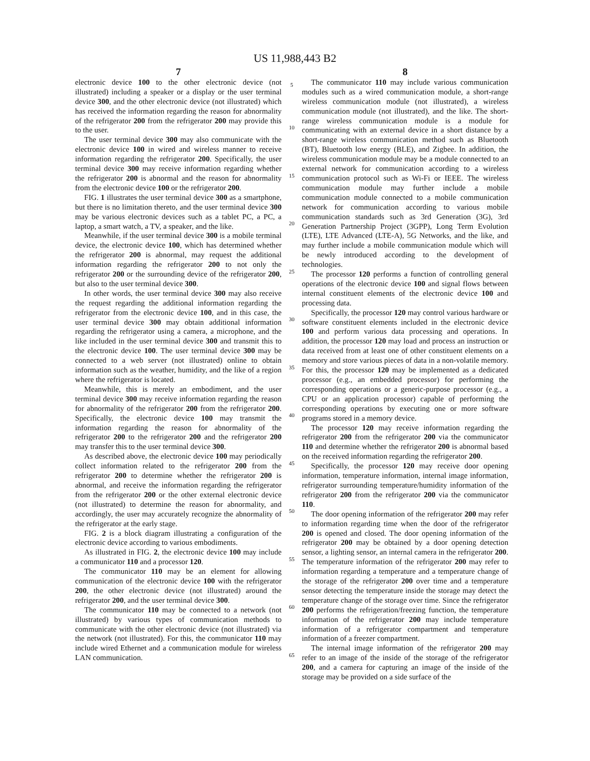US 11,988,443 B2
7
electronic device 100 to the other electronic device (not illustrated) including a speaker or a display or the user terminal device 300, and the other electronic device (not illustrated) which has received the information regarding the reason for abnormality of the refrigerator 200 from the refrigerator 200 may provide this to the user.
The user terminal device 300 may also communicate with the electronic device 100 in wired and wireless manner to receive information regarding the refrigerator 200. Specifically, the user terminal device 300 may receive information regarding whether the refrigerator 200 is abnormal and the reason for abnormality from the electronic device 100 or the refrigerator 200.
FIG. 1 illustrates the user terminal device 300 as a smartphone, but there is no limitation thereto, and the user terminal device 300 may be various electronic devices such as a tablet PC, a PC, a laptop, a smart watch, a TV, a speaker, and the like.
Meanwhile, if the user terminal device 300 is a mobile terminal device, the electronic device 100, which has determined whether the refrigerator 200 is abnormal, may request the additional information regarding the refrigerator 200 to not only the refrigerator 200 or the surrounding device of the refrigerator 200, but also to the user terminal device 300.
In other words, the user terminal device 300 may also receive the request regarding the additional information regarding the refrigerator from the electronic device 100, and in this case, the user terminal device 300 may obtain additional information regarding the refrigerator using a camera, a microphone, and the like included in the user terminal device 300 and transmit this to the electronic device 100. The user terminal device 300 may be connected to a web server (not illustrated) online to obtain information such as the weather, humidity, and the like of a region where the refrigerator is located.
Meanwhile, this is merely an embodiment, and the user terminal device 300 may receive information regarding the reason for abnormality of the refrigerator 200 from the refrigerator 200. Specifically, the electronic device 100 may transmit the information regarding the reason for abnormality of the refrigerator 200 to the refrigerator 200 and the refrigerator 200 may transfer this to the user terminal device 300.
As described above, the electronic device 100 may periodically collect information related to the refrigerator 200 from the refrigerator 200 to determine whether the refrigerator 200 is abnormal, and receive the information regarding the refrigerator from the refrigerator 200 or the other external electronic device (not illustrated) to determine the reason for abnormality, and accordingly, the user may accurately recognize the abnormality of the refrigerator at the early stage.
FIG. 2 is a block diagram illustrating a configuration of the electronic device according to various embodiments.
As illustrated in FIG. 2, the electronic device 100 may include a communicator 110 and a processor 120.
The communicator 110 may be an element for allowing communication of the electronic device 100 with the refrigerator 200, the other electronic device (not illustrated) around the refrigerator 200, and the user terminal device 300.
The communicator 110 may be connected to a network (not illustrated) by various types of communication methods to communicate with the other electronic device (not illustrated) via the network (not illustrated). For this, the communicator 110 may include wired Ethernet and a communication module for wireless LAN communication.
5
10
15
20
25
30
35
40
45
50
55
60
65
8
The communicator 110 may include various communication modules such as a wired communication module, a short-range wireless communication module (not illustrated), a wireless communication module (not illustrated), and the like. The short-range wireless communication module is a module for communicating with an external device in a short distance by a short-range wireless communication method such as Bluetooth (BT), Bluetooth low energy (BLE), and Zigbee. In addition, the wireless communication module may be a module connected to an external network for communication according to a wireless communication protocol such as Wi-Fi or IEEE. The wireless communication module may further include a mobile communication module connected to a mobile communication network for communication according to various mobile communication standards such as 3rd Generation (3G), 3rd Generation Partnership Project (3GPP), Long Term Evolution (LTE), LTE Advanced (LTE-A), 5G Networks, and the like, and may further include a mobile communication module which will be newly introduced according to the development of technologies.
The processor 120 performs a function of controlling general operations of the electronic device 100 and signal flows between internal constituent elements of the electronic device 100 and processing data.
Specifically, the processor 120 may control various hardware or software constituent elements included in the electronic device 100 and perform various data processing and operations. In addition, the processor 120 may load and process an instruction or data received from at least one of other constituent elements on a memory and store various pieces of data in a non-volatile memory. For this, the processor 120 may be implemented as a dedicated processor (e.g., an embedded processor) for performing the corresponding operations or a generic-purpose processor (e.g., a CPU or an application processor) capable of performing the corresponding operations by executing one or more software programs stored in a memory device.
The processor 120 may receive information regarding the refrigerator 200 from the refrigerator 200 via the communicator 110 and determine whether the refrigerator 200 is abnormal based on the received information regarding the refrigerator 200.
Specifically, the processor 120 may receive door opening information, temperature information, internal image information, refrigerator surrounding temperature/humidity information of the refrigerator 200 from the refrigerator 200 via the communicator 110.
The door opening information of the refrigerator 200 may refer to information regarding time when the door of the refrigerator 200 is opened and closed. The door opening information of the refrigerator 200 may be obtained by a door opening detection sensor, a lighting sensor, an internal camera in the refrigerator 200. The temperature information of the refrigerator 200 may refer to information regarding a temperature and a temperature change of the storage of the refrigerator 200 over time and a temperature sensor detecting the temperature inside the storage may detect the temperature change of the storage over time. Since the refrigerator 200 performs the refrigeration/freezing function, the temperature information of the refrigerator 200 may include temperature information of a refrigerator compartment and temperature information of a freezer compartment.
The internal image information of the refrigerator 200 may refer to an image of the inside of the storage of the refrigerator 200, and a camera for capturing an image of the inside of the storage may be provided on a side surface of the